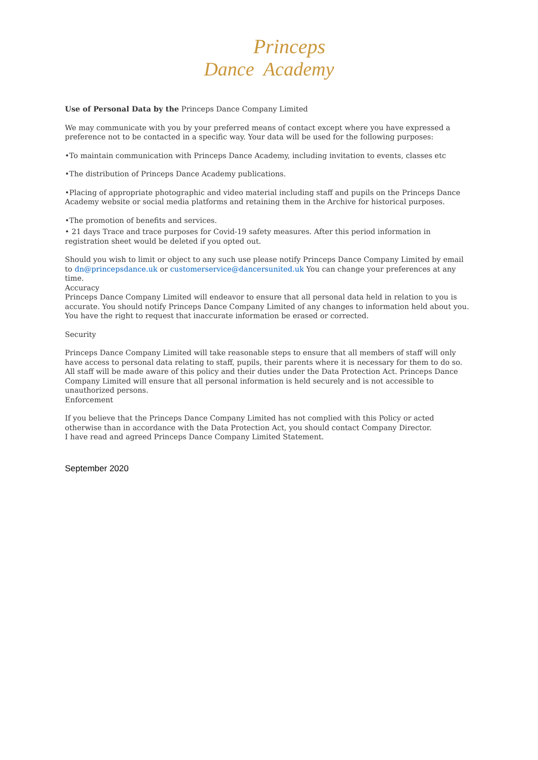Princeps
Dance Academy
Use of Personal Data by the Princeps Dance Company Limited
We may communicate with you by your preferred means of contact except where you have expressed a preference not to be contacted in a specific way. Your data will be used for the following purposes:
•To maintain communication with Princeps Dance Academy, including invitation to events, classes etc
•The distribution of Princeps Dance Academy publications.
•Placing of appropriate photographic and video material including staff and pupils on the Princeps Dance Academy website or social media platforms and retaining them in the Archive for historical purposes.
•The promotion of benefits and services.
• 21 days Trace and trace purposes for Covid-19 safety measures. After this period information in registration sheet would be deleted if you opted out.
Should you wish to limit or object to any such use please notify Princeps Dance Company Limited by email to dn@princepsdance.uk or customerservice@dancersunited.uk You can change your preferences at any time.
Accuracy
Princeps Dance Company Limited will endeavor to ensure that all personal data held in relation to you is accurate. You should notify Princeps Dance Company Limited of any changes to information held about you. You have the right to request that inaccurate information be erased or corrected.
Security
Princeps Dance Company Limited will take reasonable steps to ensure that all members of staff will only have access to personal data relating to staff, pupils, their parents where it is necessary for them to do so. All staff will be made aware of this policy and their duties under the Data Protection Act. Princeps Dance Company Limited will ensure that all personal information is held securely and is not accessible to unauthorized persons.
Enforcement
If you believe that the Princeps Dance Company Limited has not complied with this Policy or acted otherwise than in accordance with the Data Protection Act, you should contact Company Director.
I have read and agreed Princeps Dance Company Limited Statement.
September 2020